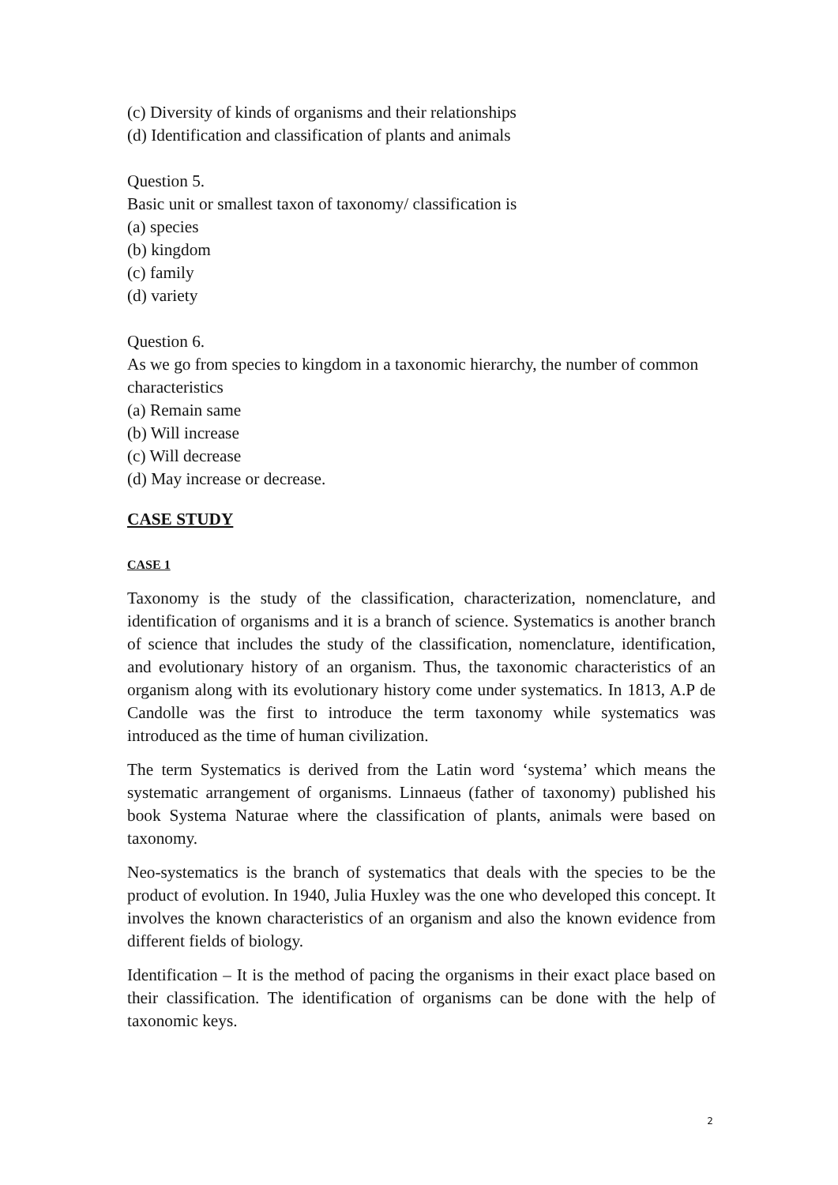(c) Diversity of kinds of organisms and their relationships
(d) Identification and classification of plants and animals
Question 5.
Basic unit or smallest taxon of taxonomy/ classification is
(a) species
(b) kingdom
(c) family
(d) variety
Question 6.
As we go from species to kingdom in a taxonomic hierarchy, the number of common characteristics
(a) Remain same
(b) Will increase
(c) Will decrease
(d) May increase or decrease.
CASE STUDY
CASE 1
Taxonomy is the study of the classification, characterization, nomenclature, and identification of organisms and it is a branch of science. Systematics is another branch of science that includes the study of the classification, nomenclature, identification, and evolutionary history of an organism. Thus, the taxonomic characteristics of an organism along with its evolutionary history come under systematics. In 1813, A.P de Candolle was the first to introduce the term taxonomy while systematics was introduced as the time of human civilization.
The term Systematics is derived from the Latin word ‘systema’ which means the systematic arrangement of organisms. Linnaeus (father of taxonomy) published his book Systema Naturae where the classification of plants, animals were based on taxonomy.
Neo-systematics is the branch of systematics that deals with the species to be the product of evolution. In 1940, Julia Huxley was the one who developed this concept. It involves the known characteristics of an organism and also the known evidence from different fields of biology.
Identification – It is the method of pacing the organisms in their exact place based on their classification. The identification of organisms can be done with the help of taxonomic keys.
2